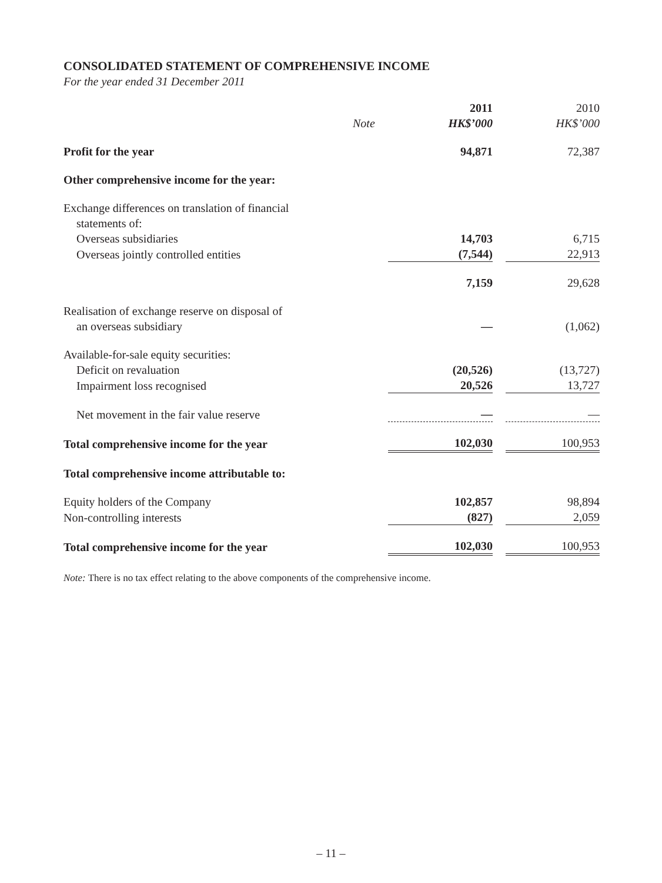CONSOLIDATED STATEMENT OF COMPREHENSIVE INCOME
For the year ended 31 December 2011
| | | 2011 | | 2010 |
| --- | --- | --- | --- | --- |
| | Note | HK$’000 | | HK$’000 |
| Profit for the year | | 94,871 | | 72,387 |
| Other comprehensive income for the year: | | | | |
| Exchange differences on translation of financial statements of: | | | | |
| Overseas subsidiaries | | 14,703 | | 6,715 |
| Overseas jointly controlled entities | | (7,544) | | 22,913 |
| | | 7,159 | | 29,628 |
| Realisation of exchange reserve on disposal of an overseas subsidiary | | — | | (1,062) |
| Available-for-sale equity securities: | | | | |
| Deficit on revaluation | | (20,526) | | (13,727) |
| Impairment loss recognised | | 20,526 | | 13,727 |
| Net movement in the fair value reserve | | — | | — |
| Total comprehensive income for the year | | 102,030 | | 100,953 |
| Total comprehensive income attributable to: | | | | |
| Equity holders of the Company | | 102,857 | | 98,894 |
| Non-controlling interests | | (827) | | 2,059 |
| Total comprehensive income for the year | | 102,030 | | 100,953 |
Note: There is no tax effect relating to the above components of the comprehensive income.
– 11 –